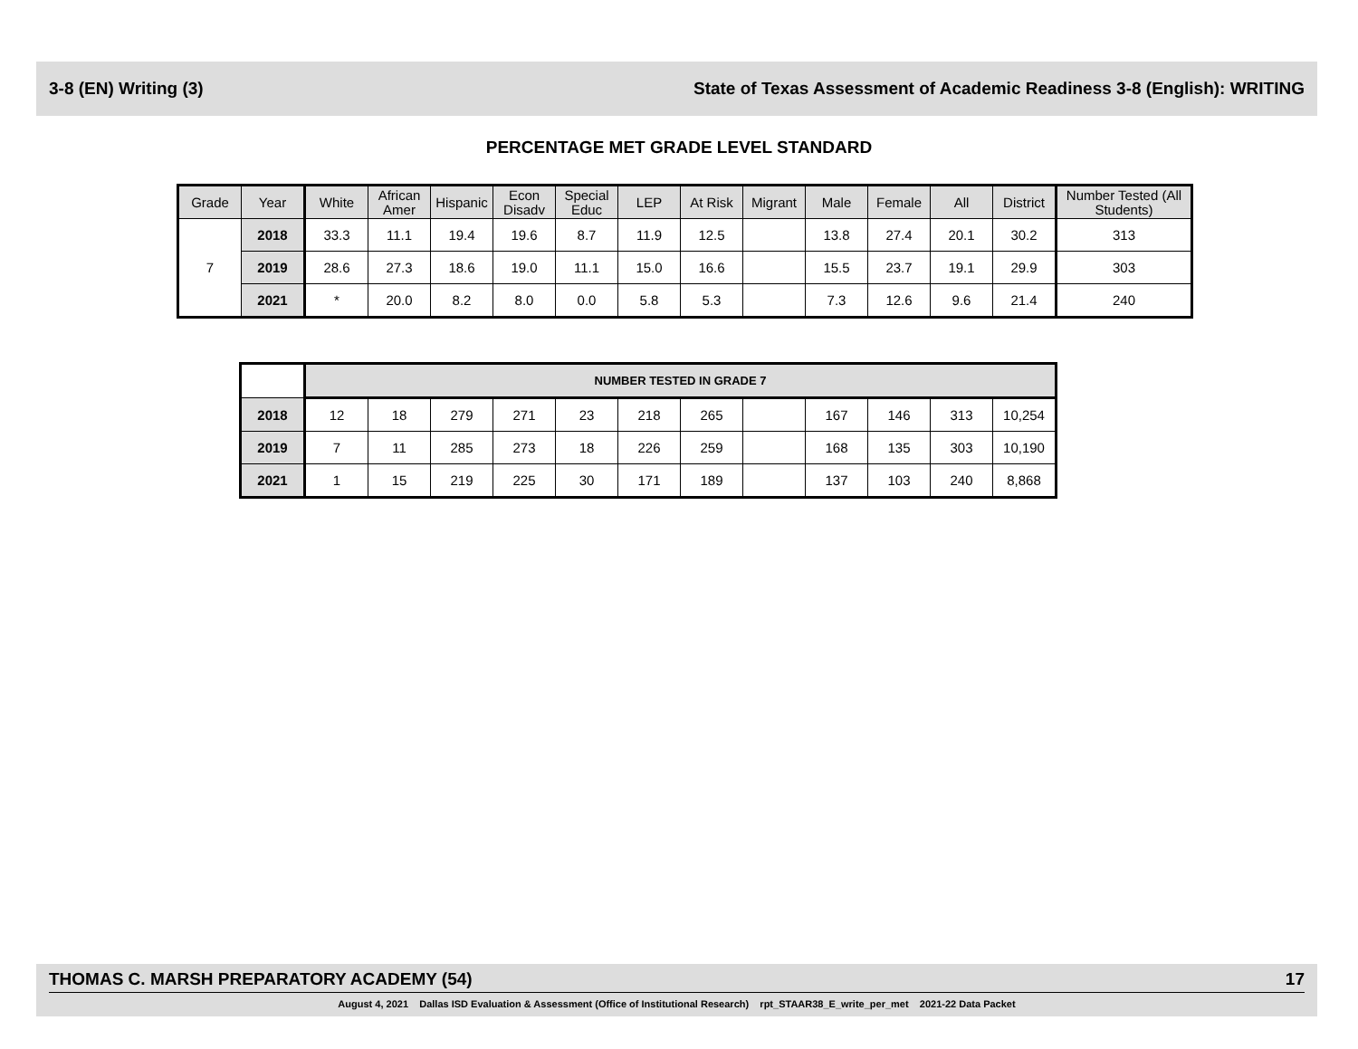3-8 (EN) Writing (3) State of Texas Assessment of Academic Readiness 3-8 (English): WRITING
PERCENTAGE MET GRADE LEVEL STANDARD
| Grade | Year | White | African Amer | Hispanic | Econ Disadv | Special Educ | LEP | At Risk | Migrant | Male | Female | All | District | Number Tested (All Students) |
| --- | --- | --- | --- | --- | --- | --- | --- | --- | --- | --- | --- | --- | --- | --- |
| 7 | 2018 | 33.3 | 11.1 | 19.4 | 19.6 | 8.7 | 11.9 | 12.5 | | 13.8 | 27.4 | 20.1 | 30.2 | 313 |
| | 2019 | 28.6 | 27.3 | 18.6 | 19.0 | 11.1 | 15.0 | 16.6 | | 15.5 | 23.7 | 19.1 | 29.9 | 303 |
| | 2021 | * | 20.0 | 8.2 | 8.0 | 0.0 | 5.8 | 5.3 | | 7.3 | 12.6 | 9.6 | 21.4 | 240 |
| | NUMBER TESTED IN GRADE 7 | | | | | | | | | | | |
| 2018 | 12 | 18 | 279 | 271 | 23 | 218 | 265 | | 167 | 146 | 313 | 10,254 |
| 2019 | 7 | 11 | 285 | 273 | 18 | 226 | 259 | | 168 | 135 | 303 | 10,190 |
| 2021 | 1 | 15 | 219 | 225 | 30 | 171 | 189 | | 137 | 103 | 240 | 8,868 |
THOMAS C. MARSH PREPARATORY ACADEMY (54) 17
August 4, 2021 Dallas ISD Evaluation & Assessment (Office of Institutional Research) rpt_STAAR38_E_write_per_met 2021-22 Data Packet